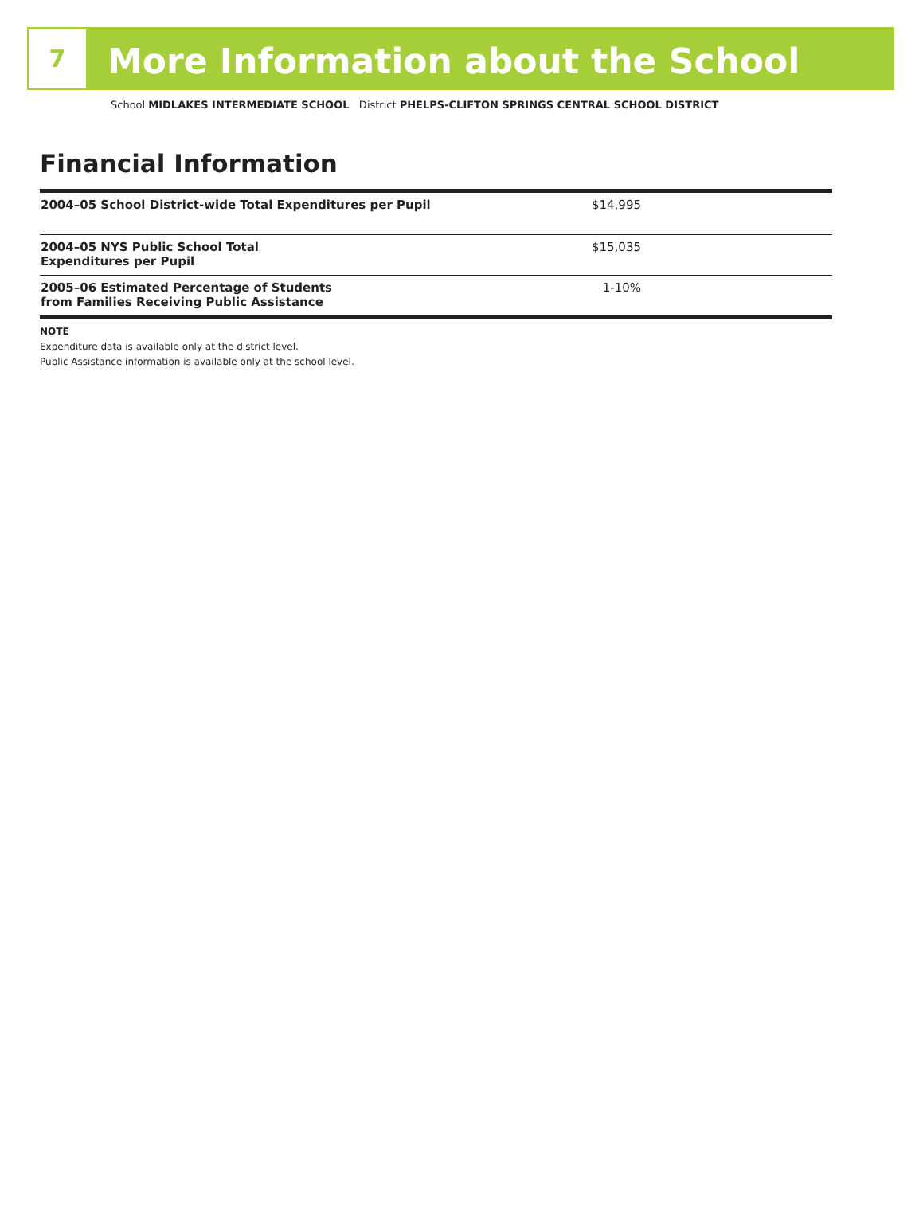7
More Information about the School
School MIDLAKES INTERMEDIATE SCHOOL District PHELPS-CLIFTON SPRINGS CENTRAL SCHOOL DISTRICT
Financial Information
| 2004–05 School District-wide Total Expenditures per Pupil | $14,995 | |
| 2004–05 NYS Public School Total Expenditures per Pupil | $15,035 | |
| 2005–06 Estimated Percentage of Students from Families Receiving Public Assistance | 1-10% | |
NOTE
Expenditure data is available only at the district level.
Public Assistance information is available only at the school level.